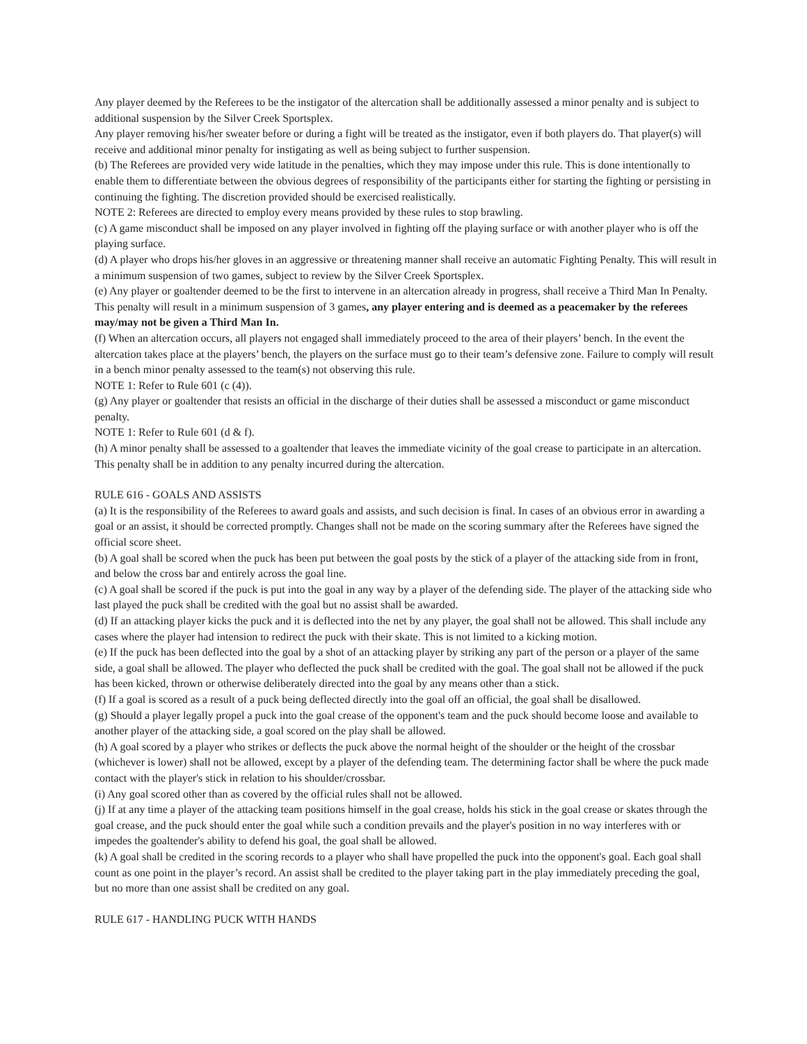Any player deemed by the Referees to be the instigator of the altercation shall be additionally assessed a minor penalty and is subject to additional suspension by the Silver Creek Sportsplex.
Any player removing his/her sweater before or during a fight will be treated as the instigator, even if both players do. That player(s) will receive and additional minor penalty for instigating as well as being subject to further suspension.
(b) The Referees are provided very wide latitude in the penalties, which they may impose under this rule. This is done intentionally to enable them to differentiate between the obvious degrees of responsibility of the participants either for starting the fighting or persisting in continuing the fighting. The discretion provided should be exercised realistically.
NOTE 2: Referees are directed to employ every means provided by these rules to stop brawling.
(c) A game misconduct shall be imposed on any player involved in fighting off the playing surface or with another player who is off the playing surface.
(d) A player who drops his/her gloves in an aggressive or threatening manner shall receive an automatic Fighting Penalty. This will result in a minimum suspension of two games, subject to review by the Silver Creek Sportsplex.
(e) Any player or goaltender deemed to be the first to intervene in an altercation already in progress, shall receive a Third Man In Penalty. This penalty will result in a minimum suspension of 3 games, any player entering and is deemed as a peacemaker by the referees may/may not be given a Third Man In.
(f) When an altercation occurs, all players not engaged shall immediately proceed to the area of their players’ bench. In the event the altercation takes place at the players’ bench, the players on the surface must go to their team’s defensive zone. Failure to comply will result in a bench minor penalty assessed to the team(s) not observing this rule.
NOTE 1: Refer to Rule 601 (c (4)).
(g) Any player or goaltender that resists an official in the discharge of their duties shall be assessed a misconduct or game misconduct penalty.
NOTE 1: Refer to Rule 601 (d & f).
(h) A minor penalty shall be assessed to a goaltender that leaves the immediate vicinity of the goal crease to participate in an altercation. This penalty shall be in addition to any penalty incurred during the altercation.
RULE 616 - GOALS AND ASSISTS
(a) It is the responsibility of the Referees to award goals and assists, and such decision is final. In cases of an obvious error in awarding a goal or an assist, it should be corrected promptly. Changes shall not be made on the scoring summary after the Referees have signed the official score sheet.
(b) A goal shall be scored when the puck has been put between the goal posts by the stick of a player of the attacking side from in front, and below the cross bar and entirely across the goal line.
(c) A goal shall be scored if the puck is put into the goal in any way by a player of the defending side. The player of the attacking side who last played the puck shall be credited with the goal but no assist shall be awarded.
(d) If an attacking player kicks the puck and it is deflected into the net by any player, the goal shall not be allowed. This shall include any cases where the player had intension to redirect the puck with their skate. This is not limited to a kicking motion.
(e) If the puck has been deflected into the goal by a shot of an attacking player by striking any part of the person or a player of the same side, a goal shall be allowed. The player who deflected the puck shall be credited with the goal. The goal shall not be allowed if the puck has been kicked, thrown or otherwise deliberately directed into the goal by any means other than a stick.
(f) If a goal is scored as a result of a puck being deflected directly into the goal off an official, the goal shall be disallowed.
(g) Should a player legally propel a puck into the goal crease of the opponent's team and the puck should become loose and available to another player of the attacking side, a goal scored on the play shall be allowed.
(h) A goal scored by a player who strikes or deflects the puck above the normal height of the shoulder or the height of the crossbar (whichever is lower) shall not be allowed, except by a player of the defending team. The determining factor shall be where the puck made contact with the player's stick in relation to his shoulder/crossbar.
(i) Any goal scored other than as covered by the official rules shall not be allowed.
(j) If at any time a player of the attacking team positions himself in the goal crease, holds his stick in the goal crease or skates through the goal crease, and the puck should enter the goal while such a condition prevails and the player's position in no way interferes with or impedes the goaltender's ability to defend his goal, the goal shall be allowed.
(k) A goal shall be credited in the scoring records to a player who shall have propelled the puck into the opponent's goal. Each goal shall count as one point in the player’s record. An assist shall be credited to the player taking part in the play immediately preceding the goal, but no more than one assist shall be credited on any goal.
RULE 617 - HANDLING PUCK WITH HANDS